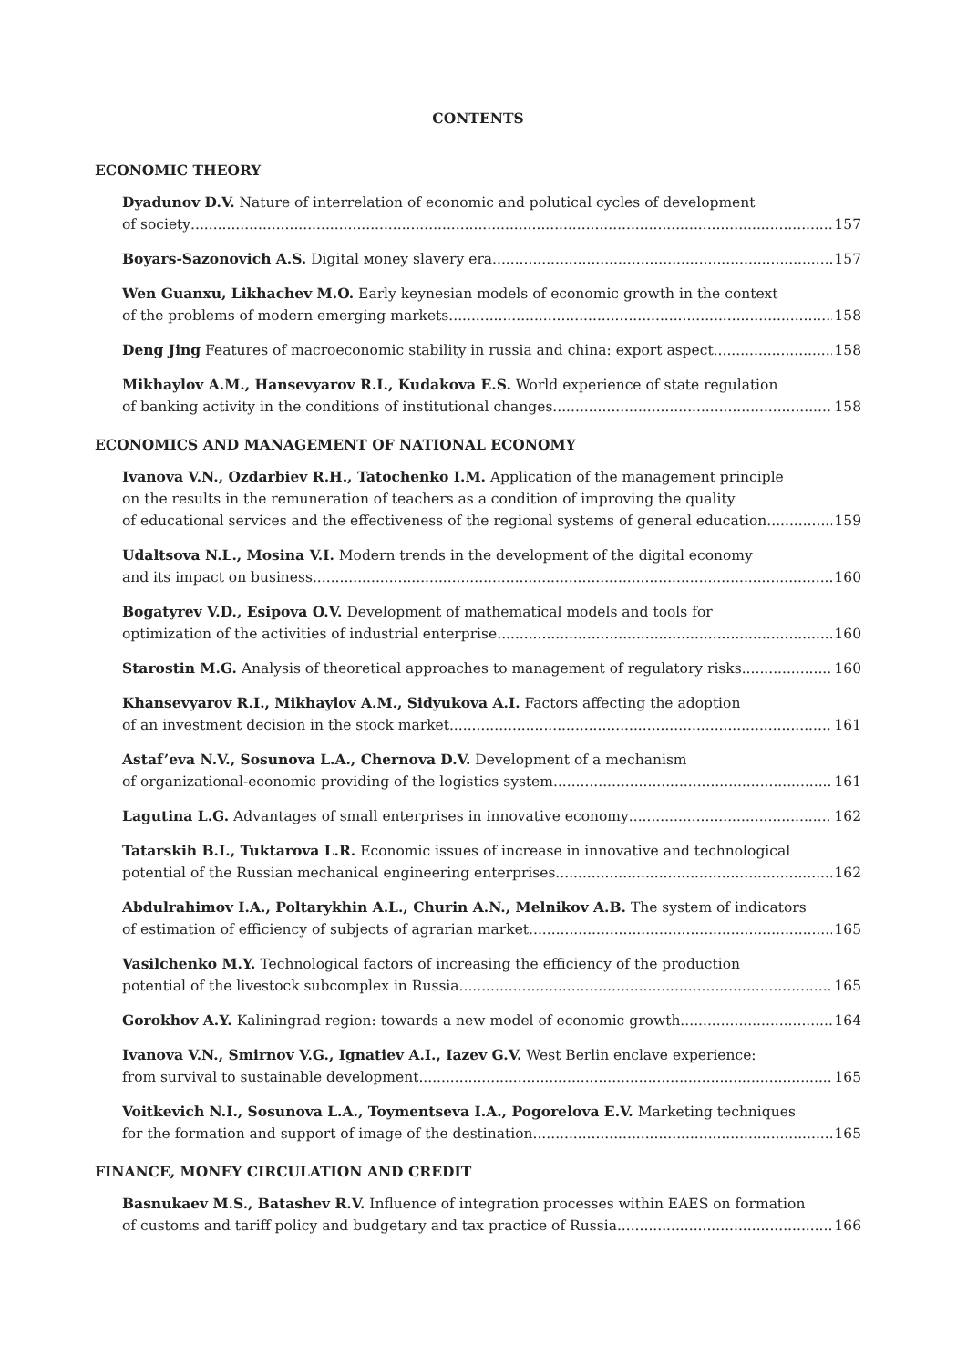CONTENTS
ECONOMIC THEORY
Dyadunov D.V. Nature of interrelation of economic and polutical cycles of development
of society 157
Boyars-Sazonovich A.S. Digital мoney slavery era 157
Wen Guanxu, Likhachev M.O. Early keynesian models of economic growth in the context
of the problems of modern emerging markets 158
Deng Jing Features of macroeconomic stability in russia and china: export aspect 158
Mikhaylov A.M., Hansevyarov R.I., Kudakova E.S. World experience of state regulation
of banking activity in the conditions of institutional changes 158
ECONOMICS AND MANAGEMENT OF NATIONAL ECONOMY
Ivanova V.N., Ozdarbiev R.H., Tatochenko I.M. Application of the management principle
on the results in the remuneration of teachers as a condition of improving the quality
of educational services and the effectiveness of the regional systems of general education 159
Udaltsova N.L., Mosina V.I. Modern trends in the development of the digital economy
and its impact on business 160
Bogatyrev V.D., Esipova O.V. Development of mathematical models and tools for
optimization of the activities of industrial enterprise 160
Starostin M.G. Analysis of theoretical approaches to management of regulatory risks 160
Khansevyarov R.I., Mikhaylov A.M., Sidyukova A.I. Factors affecting the adoption
of an investment decision in the stock market 161
Astaf’eva N.V., Sosunova L.A., Chernova D.V. Development of a mechanism
of organizational-economic providing of the logistics system 161
Lagutina L.G. Advantages of small enterprises in innovative economy 162
Tatarskih B.I., Tuktarova L.R. Economic issues of increase in innovative and technological
potential of the Russian mechanical engineering enterprises 162
Abdulrahimov I.A., Poltarykhin A.L., Churin A.N., Melnikov A.B. The system of indicators
of estimation of efficiency of subjects of agrarian market 165
Vasilchenko M.Y. Technological factors of increasing the efficiency of the production
potential of the livestock subcomplex in Russia 165
Gorokhov A.Y. Kaliningrad region: towards a new model of economic growth 164
Ivanova V.N., Smirnov V.G., Ignatiev A.I., Iazev G.V. West Berlin enclave experience:
from survival to sustainable development 165
Voitkevich N.I., Sosunova L.A., Toymentseva I.A., Pogorelova E.V. Marketing techniques
for the formation and support of image of the destination 165
FINANCE, MONEY CIRCULATION AND CREDIT
Basnukaev M.S., Batashev R.V. Influence of integration processes within EAES on formation
of customs and tariff policy and budgetary and tax practice of Russia 166